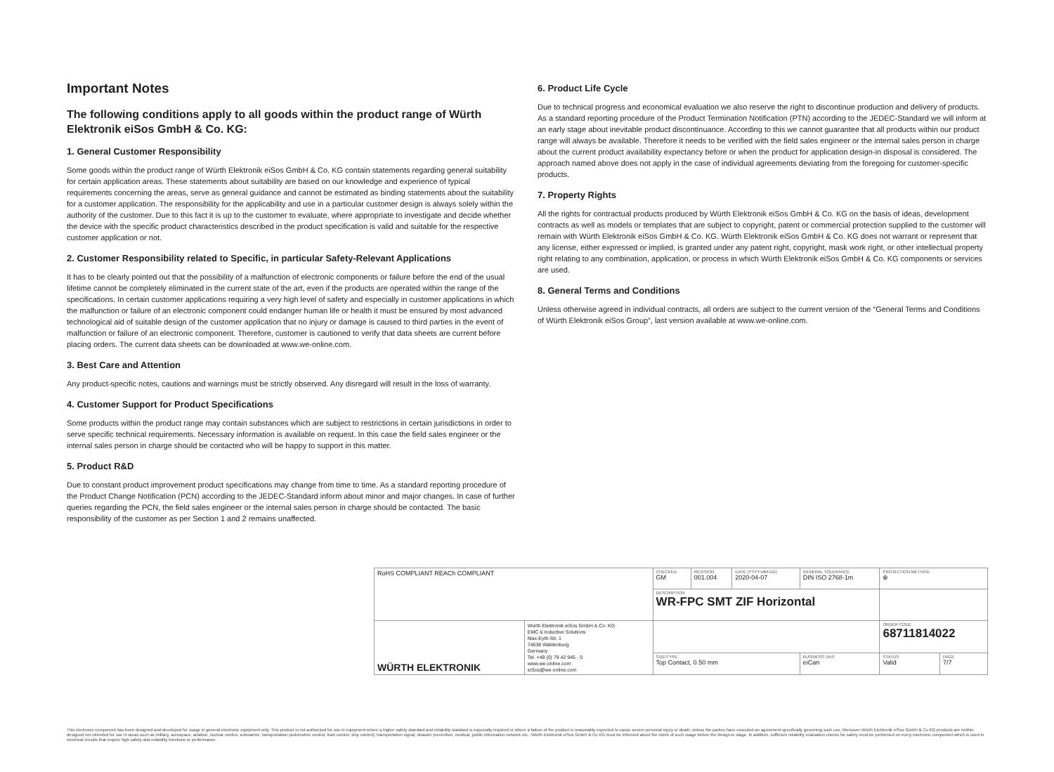Important Notes
The following conditions apply to all goods within the product range of Würth Elektronik eiSos GmbH & Co. KG:
1. General Customer Responsibility
Some goods within the product range of Würth Elektronik eiSos GmbH & Co. KG contain statements regarding general suitability for certain application areas. These statements about suitability are based on our knowledge and experience of typical requirements concerning the areas, serve as general guidance and cannot be estimated as binding statements about the suitability for a customer application. The responsibility for the applicability and use in a particular customer design is always solely within the authority of the customer. Due to this fact it is up to the customer to evaluate, where appropriate to investigate and decide whether the device with the specific product characteristics described in the product specification is valid and suitable for the respective customer application or not.
2. Customer Responsibility related to Specific, in particular Safety-Relevant Applications
It has to be clearly pointed out that the possibility of a malfunction of electronic components or failure before the end of the usual lifetime cannot be completely eliminated in the current state of the art, even if the products are operated within the range of the specifications. In certain customer applications requiring a very high level of safety and especially in customer applications in which the malfunction or failure of an electronic component could endanger human life or health it must be ensured by most advanced technological aid of suitable design of the customer application that no injury or damage is caused to third parties in the event of malfunction or failure of an electronic component. Therefore, customer is cautioned to verify that data sheets are current before placing orders. The current data sheets can be downloaded at www.we-online.com.
3. Best Care and Attention
Any product-specific notes, cautions and warnings must be strictly observed. Any disregard will result in the loss of warranty.
4. Customer Support for Product Specifications
Some products within the product range may contain substances which are subject to restrictions in certain jurisdictions in order to serve specific technical requirements. Necessary information is available on request. In this case the field sales engineer or the internal sales person in charge should be contacted who will be happy to support in this matter.
5. Product R&D
Due to constant product improvement product specifications may change from time to time. As a standard reporting procedure of the Product Change Notification (PCN) according to the JEDEC-Standard inform about minor and major changes. In case of further queries regarding the PCN, the field sales engineer or the internal sales person in charge should be contacted. The basic responsibility of the customer as per Section 1 and 2 remains unaffected.
6. Product Life Cycle
Due to technical progress and economical evaluation we also reserve the right to discontinue production and delivery of products. As a standard reporting procedure of the Product Termination Notification (PTN) according to the JEDEC-Standard we will inform at an early stage about inevitable product discontinuance. According to this we cannot guarantee that all products within our product range will always be available. Therefore it needs to be verified with the field sales engineer or the internal sales person in charge about the current product availability expectancy before or when the product for application design-in disposal is considered. The approach named above does not apply in the case of individual agreements deviating from the foregoing for customer-specific products.
7. Property Rights
All the rights for contractual products produced by Würth Elektronik eiSos GmbH & Co. KG on the basis of ideas, development contracts as well as models or templates that are subject to copyright, patent or commercial protection supplied to the customer will remain with Würth Elektronik eiSos GmbH & Co. KG. Würth Elektronik eiSos GmbH & Co. KG does not warrant or represent that any license, either expressed or implied, is granted under any patent right, copyright, mask work right, or other intellectual property right relating to any combination, application, or process in which Würth Elektronik eiSos GmbH & Co. KG components or services are used.
8. General Terms and Conditions
Unless otherwise agreed in individual contracts, all orders are subject to the current version of the “General Terms and Conditions of Würth Elektronik eiSos Group”, last version available at www.we-online.com.
| RoHS COMPLIANT REACh COMPLIANT | | CHECKED GM | REVISION 001.004 | DATE (YYYY-MM-DD) 2020-04-07 | GENERAL TOLERANCE DIN ISO 2768-1m | PROJECTION METHOD ⊕ | |
| | | DESCRIPTION WR-FPC SMT ZIF Horizontal | | | | | |
| WÜRTH ELEKTRONIK | Würth Elektronik eiSos GmbH & Co. KG EMC & Inductive Solutions Max-Eyth-Str. 1 74638 Waldenburg Germany Tel. +49 (0) 79 42 945 - 0 www.we-online.com eiSos@we-online.com | | | | | ORDER CODE 68711814022 | |
| | | SIZE/TYPE Top Contact, 0.50 mm | | | BUSINESS UNIT eiCan | STATUS Valid | PAGE 7/7 |
This electronic component has been designed and developed for usage in general electronic equipment only. This product is not authorized for use in equipment where a higher safety standard and reliability standard is especially required or where a failure of the product is reasonably expected to cause severe personal injury or death, unless the parties have executed an agreement specifically governing such use. Moreover Würth Elektronik eiSos GmbH & Co KG products are neither designed nor intended for use in areas such as military, aerospace, aviation, nuclear control, submarine, transportation (automotive control, train control, ship control), transportation signal, disaster prevention, medical, public information network etc.. Würth Elektronik eiSos GmbH & Co KG must be informed about the intent of such usage before the design-in stage. In addition, sufficient reliability evaluation checks for safety must be performed on every electronic component which is used in electrical circuits that require high safety and reliability functions or performance.